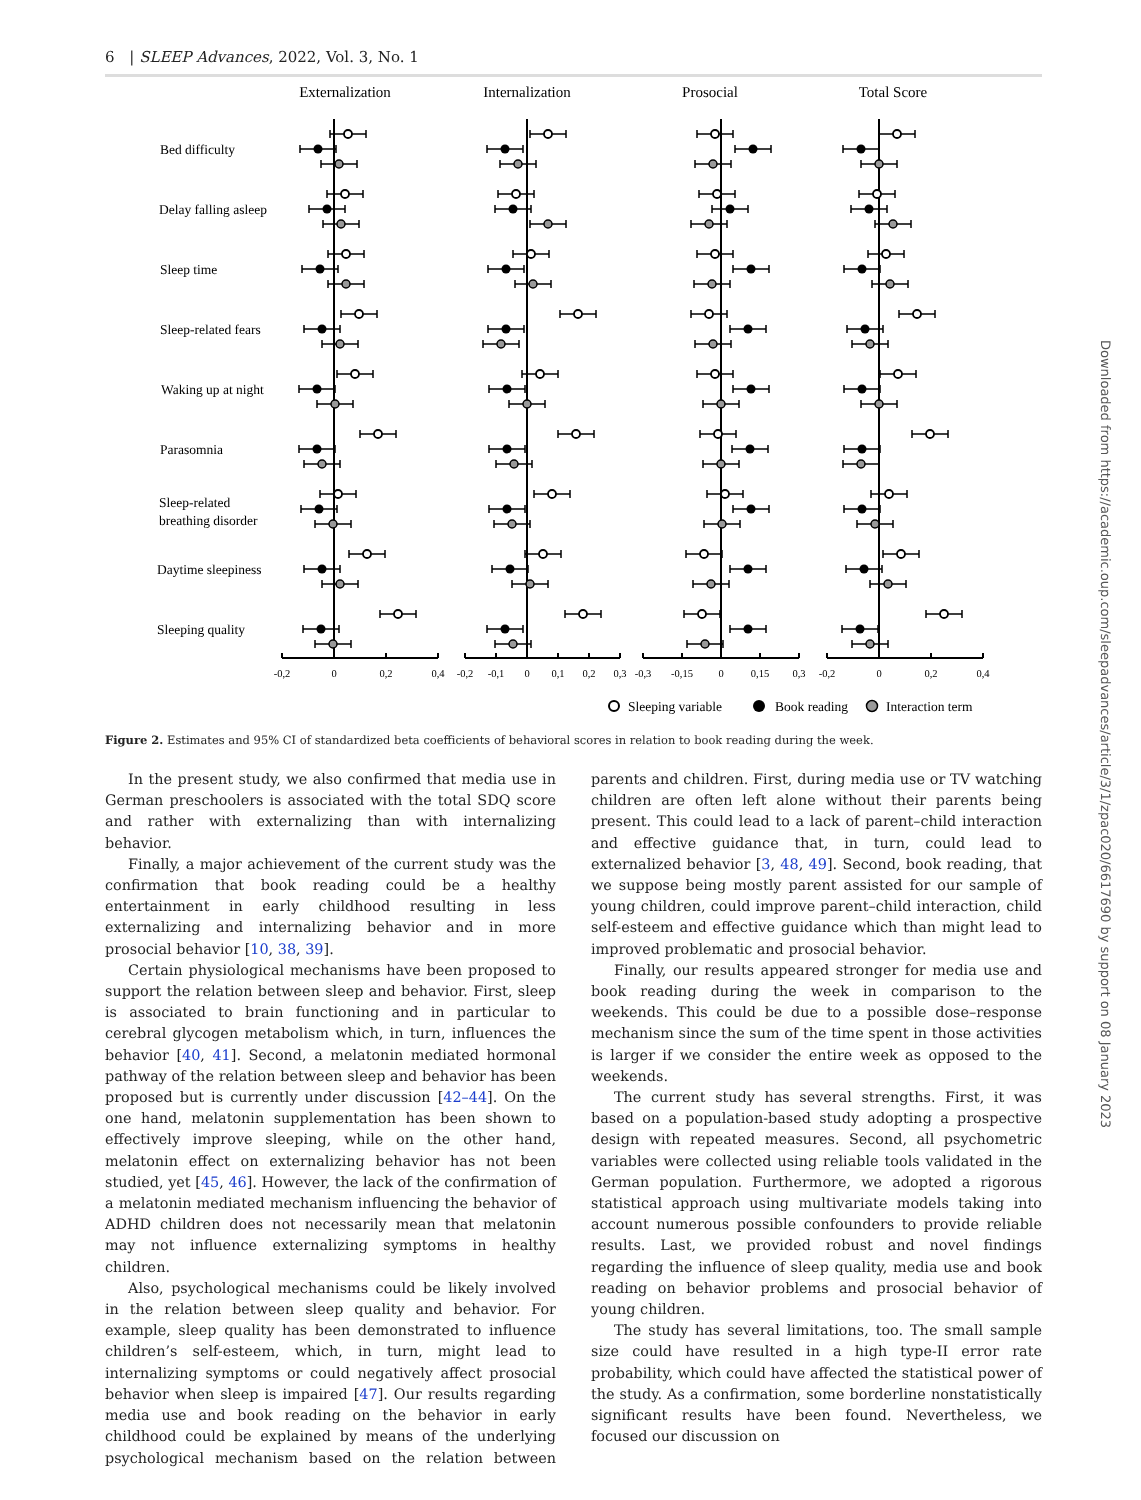6 | SLEEP Advances, 2022, Vol. 3, No. 1
Externalization
Internalization
Prosocial
Total Score
Bed difficulty
Delay falling asleep
Sleep time
Sleep-related fears
Waking up at night
Parasomnia
Sleep-related
breathing disorder
Daytime sleepiness
Sleeping quality
-0,2
0
0,2
0,4
-0,2
-0,1
0
0,1
0,2
0,3
-0,3
-0,15
0
0,15
0,3
-0,2
0
0,2
0,4
Sleeping variable
Book reading
Interaction term
Figure 2. Estimates and 95% CI of standardized beta coefficients of behavioral scores in relation to book reading during the week.
In the present study, we also confirmed that media use in German preschoolers is associated with the total SDQ score and rather with externalizing than with internalizing behavior.
Finally, a major achievement of the current study was the confirmation that book reading could be a healthy entertainment in early childhood resulting in less externalizing and internalizing behavior and in more prosocial behavior [10, 38, 39].
Certain physiological mechanisms have been proposed to support the relation between sleep and behavior. First, sleep is associated to brain functioning and in particular to cerebral glycogen metabolism which, in turn, influences the behavior [40, 41]. Second, a melatonin mediated hormonal pathway of the relation between sleep and behavior has been proposed but is currently under discussion [42–44]. On the one hand, melatonin supplementation has been shown to effectively improve sleeping, while on the other hand, melatonin effect on externalizing behavior has not been studied, yet [45, 46]. However, the lack of the confirmation of a melatonin mediated mechanism influencing the behavior of ADHD children does not necessarily mean that melatonin may not influence externalizing symptoms in healthy children.
Also, psychological mechanisms could be likely involved in the relation between sleep quality and behavior. For example, sleep quality has been demonstrated to influence children’s self-esteem, which, in turn, might lead to internalizing symptoms or could negatively affect prosocial behavior when sleep is impaired [47]. Our results regarding media use and book reading on the behavior in early childhood could be explained by means of the underlying psychological mechanism based on the relation between parents and children. First, during media use or TV watching children are often left alone without their parents being present. This could lead to a lack of parent–child interaction and effective guidance that, in turn, could lead to externalized behavior [3, 48, 49]. Second, book reading, that we suppose being mostly parent assisted for our sample of young children, could improve parent–child interaction, child self-esteem and effective guidance which than might lead to improved problematic and prosocial behavior.
Finally, our results appeared stronger for media use and book reading during the week in comparison to the weekends. This could be due to a possible dose–response mechanism since the sum of the time spent in those activities is larger if we consider the entire week as opposed to the weekends.
The current study has several strengths. First, it was based on a population-based study adopting a prospective design with repeated measures. Second, all psychometric variables were collected using reliable tools validated in the German population. Furthermore, we adopted a rigorous statistical approach using multivariate models taking into account numerous possible confounders to provide reliable results. Last, we provided robust and novel findings regarding the influence of sleep quality, media use and book reading on behavior problems and prosocial behavior of young children.
The study has several limitations, too. The small sample size could have resulted in a high type-II error rate probability, which could have affected the statistical power of the study. As a confirmation, some borderline nonstatistically significant results have been found. Nevertheless, we focused our discussion on
Downloaded from https://academic.oup.com/sleepadvances/article/3/1/zpac020/6617690 by support on 08 January 2023